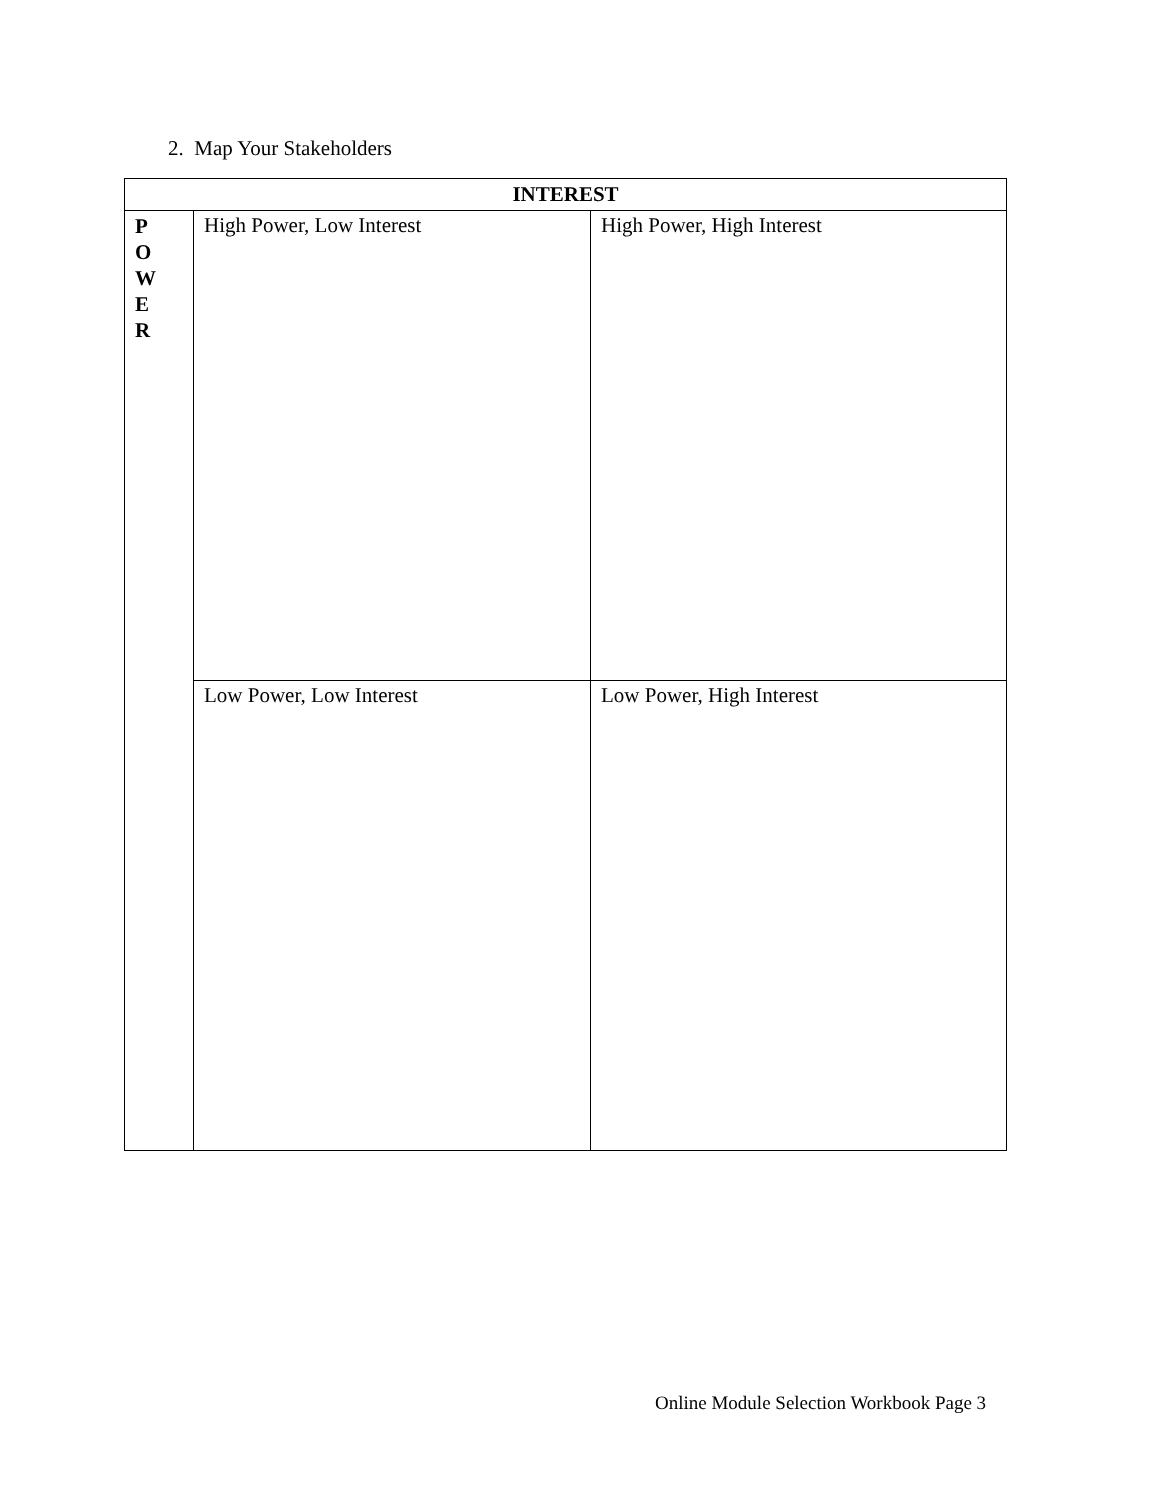2. Map Your Stakeholders
| INTEREST | | |
| --- | --- | --- |
| P O W E R | High Power, Low Interest | High Power, High Interest |
| | Low Power, Low Interest | Low Power, High Interest |
Online Module Selection Workbook Page 3